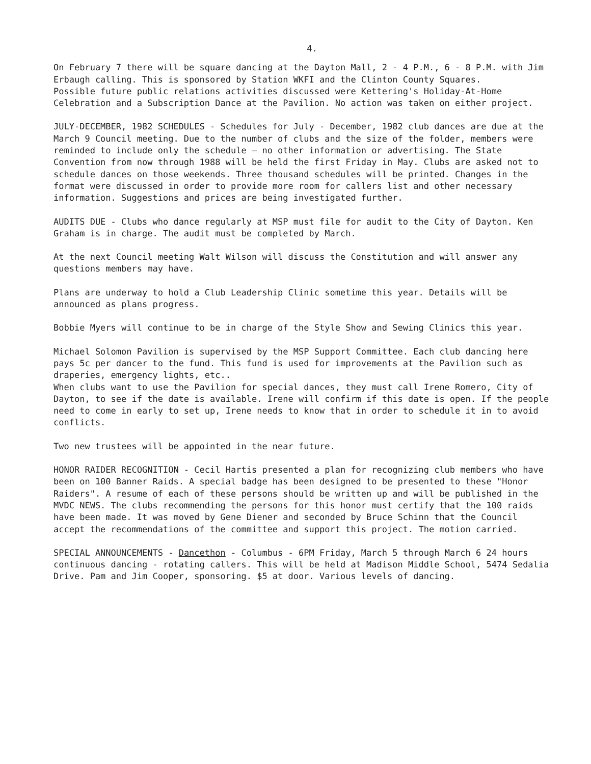4.
On February 7 there will be square dancing at the Dayton Mall, 2 - 4 P.M., 6 - 8 P.M. with Jim Erbaugh calling. This is sponsored by Station WKFI and the Clinton County Squares.
Possible future public relations activities discussed were Kettering's Holiday-At-Home Celebration and a Subscription Dance at the Pavilion. No action was taken on either project.
JULY-DECEMBER, 1982 SCHEDULES - Schedules for July - December, 1982 club dances are due at the March 9 Council meeting. Due to the number of clubs and the size of the folder, members were reminded to include only the schedule — no other information or advertising. The State Convention from now through 1988 will be held the first Friday in May. Clubs are asked not to schedule dances on those weekends. Three thousand schedules will be printed. Changes in the format were discussed in order to provide more room for callers list and other necessary information. Suggestions and prices are being investigated further.
AUDITS DUE - Clubs who dance regularly at MSP must file for audit to the City of Dayton. Ken Graham is in charge. The audit must be completed by March.
At the next Council meeting Walt Wilson will discuss the Constitution and will answer any questions members may have.
Plans are underway to hold a Club Leadership Clinic sometime this year. Details will be announced as plans progress.
Bobbie Myers will continue to be in charge of the Style Show and Sewing Clinics this year.
Michael Solomon Pavilion is supervised by the MSP Support Committee. Each club dancing here pays 5c per dancer to the fund. This fund is used for improvements at the Pavilion such as draperies, emergency lights, etc..
When clubs want to use the Pavilion for special dances, they must call Irene Romero, City of Dayton, to see if the date is available. Irene will confirm if this date is open. If the people need to come in early to set up, Irene needs to know that in order to schedule it in to avoid conflicts.
Two new trustees will be appointed in the near future.
HONOR RAIDER RECOGNITION - Cecil Hartis presented a plan for recognizing club members who have been on 100 Banner Raids. A special badge has been designed to be presented to these "Honor Raiders". A resume of each of these persons should be written up and will be published in the MVDC NEWS. The clubs recommending the persons for this honor must certify that the 100 raids have been made. It was moved by Gene Diener and seconded by Bruce Schinn that the Council accept the recommendations of the committee and support this project. The motion carried.
SPECIAL ANNOUNCEMENTS - Dancethon - Columbus - 6PM Friday, March 5 through March 6 24 hours continuous dancing - rotating callers. This will be held at Madison Middle School, 5474 Sedalia Drive. Pam and Jim Cooper, sponsoring. $5 at door. Various levels of dancing.